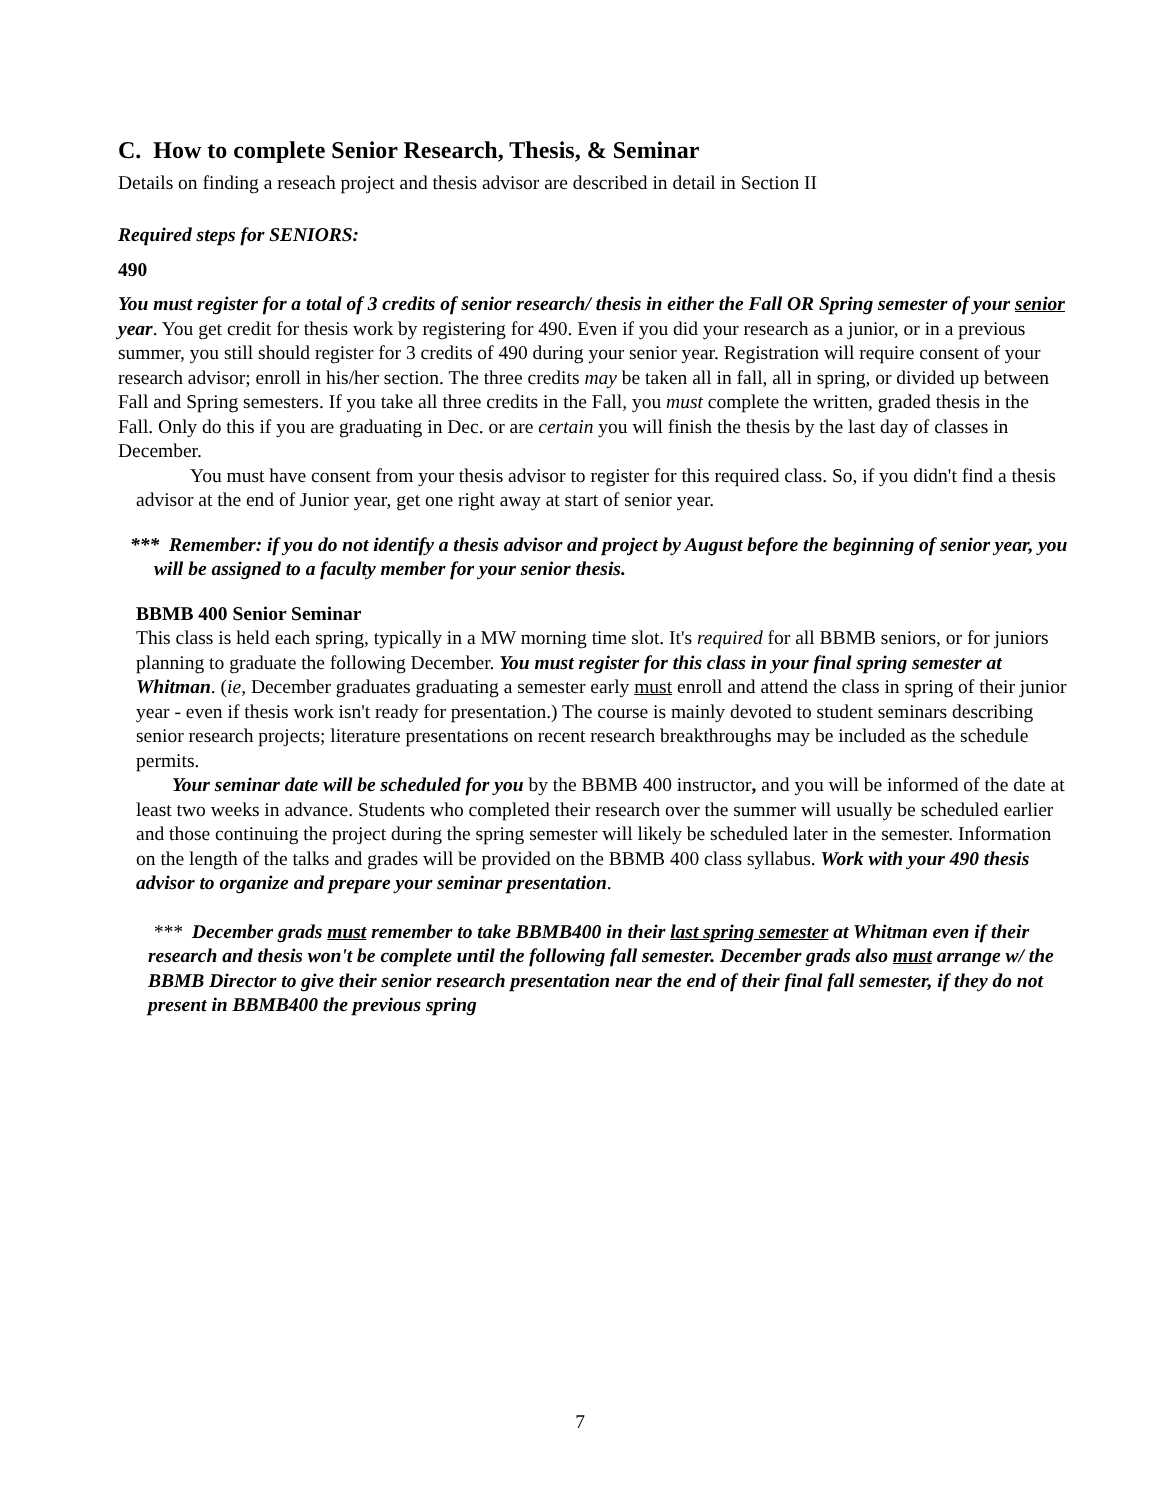C. How to complete Senior Research, Thesis, & Seminar
Details on finding a reseach project and thesis advisor are described in detail in Section II
Required steps for SENIORS:
490
You must register for a total of 3 credits of senior research/ thesis in either the Fall OR Spring semester of your senior year. You get credit for thesis work by registering for 490. Even if you did your research as a junior, or in a previous summer, you still should register for 3 credits of 490 during your senior year. Registration will require consent of your research advisor; enroll in his/her section. The three credits may be taken all in fall, all in spring, or divided up between Fall and Spring semesters. If you take all three credits in the Fall, you must complete the written, graded thesis in the Fall. Only do this if you are graduating in Dec. or are certain you will finish the thesis by the last day of classes in December.
You must have consent from your thesis advisor to register for this required class. So, if you didn't find a thesis advisor at the end of Junior year, get one right away at start of senior year.
*** Remember: if you do not identify a thesis advisor and project by August before the beginning of senior year, you will be assigned to a faculty member for your senior thesis.
BBMB 400 Senior Seminar
This class is held each spring, typically in a MW morning time slot. It's required for all BBMB seniors, or for juniors planning to graduate the following December. You must register for this class in your final spring semester at Whitman. (ie, December graduates graduating a semester early must enroll and attend the class in spring of their junior year - even if thesis work isn't ready for presentation.) The course is mainly devoted to student seminars describing senior research projects; literature presentations on recent research breakthroughs may be included as the schedule permits.
Your seminar date will be scheduled for you by the BBMB 400 instructor, and you will be informed of the date at least two weeks in advance. Students who completed their research over the summer will usually be scheduled earlier and those continuing the project during the spring semester will likely be scheduled later in the semester. Information on the length of the talks and grades will be provided on the BBMB 400 class syllabus. Work with your 490 thesis advisor to organize and prepare your seminar presentation.
*** December grads must remember to take BBMB400 in their last spring semester at Whitman even if their research and thesis won't be complete until the following fall semester. December grads also must arrange w/ the BBMB Director to give their senior research presentation near the end of their final fall semester, if they do not present in BBMB400 the previous spring
7